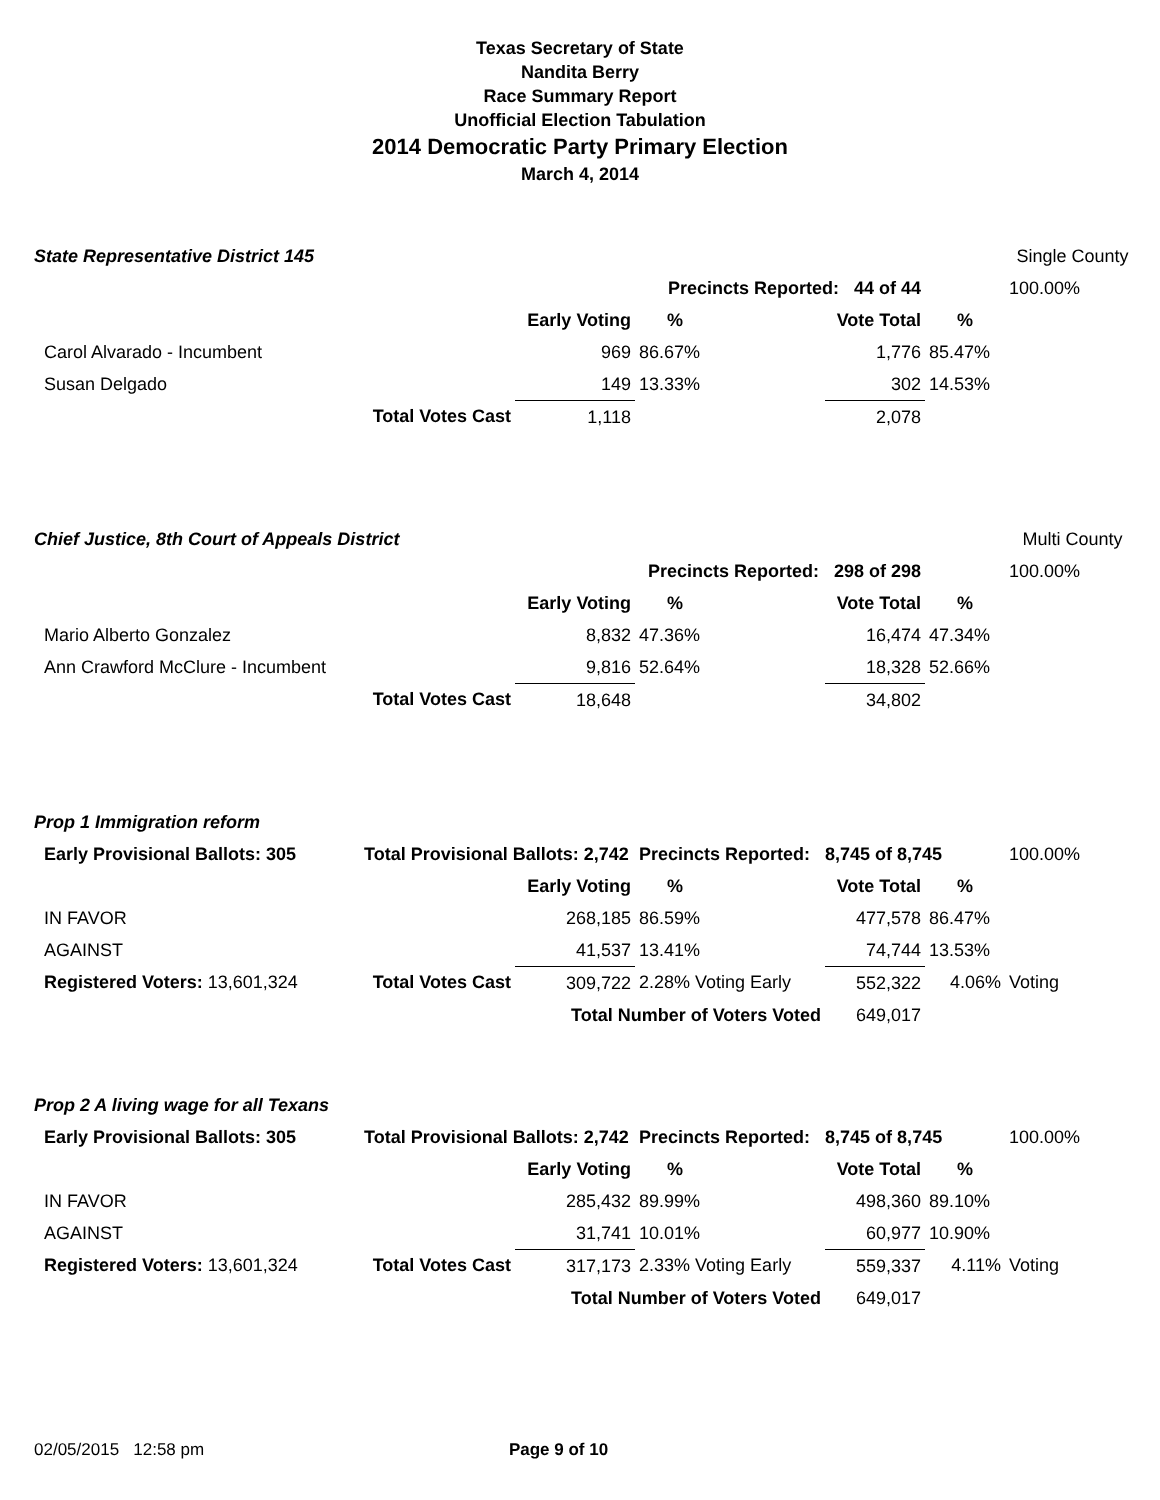Texas Secretary of State
Nandita Berry
Race Summary Report
Unofficial Election Tabulation
2014 Democratic Party Primary Election
March 4, 2014
| State Representative District 145 | | | | | | | Single County |
| | | | Precincts Reported: 44 of 44 | | | | 100.00% |
| | | Early Voting | % | | Vote Total | % | |
| Carol Alvarado - Incumbent | | 969 | 86.67% | | 1,776 | 85.47% | |
| Susan Delgado | | 149 | 13.33% | | 302 | 14.53% | |
| | Total Votes Cast | 1,118 | | | 2,078 | | |
| Chief Justice, 8th Court of Appeals District | | | | | | | Multi County |
| | | | Precincts Reported: 298 of 298 | | | | 100.00% |
| | | Early Voting | % | | Vote Total | % | |
| Mario Alberto Gonzalez | | 8,832 | 47.36% | | 16,474 | 47.34% | |
| Ann Crawford McClure - Incumbent | | 9,816 | 52.64% | | 18,328 | 52.66% | |
| | Total Votes Cast | 18,648 | | | 34,802 | | |
| Prop 1 Immigration reform | | | | | | | |
| Early Provisional Ballots: 305 | Total Provisional Ballots: 2,742 | | Precincts Reported: 8,745 of 8,745 | | | | 100.00% |
| | | Early Voting | % | | Vote Total | % | |
| IN FAVOR | | 268,185 | 86.59% | | 477,578 | 86.47% | |
| AGAINST | | 41,537 | 13.41% | | 74,744 | 13.53% | |
| Registered Voters: 13,601,324 | Total Votes Cast | 309,722 | 2.28% Voting Early | | 552,322 | 4.06% | Voting |
| | | Total Number of Voters Voted | | | 649,017 | | |
| Prop 2 A living wage for all Texans | | | | | | | |
| Early Provisional Ballots: 305 | Total Provisional Ballots: 2,742 | | Precincts Reported: 8,745 of 8,745 | | | | 100.00% |
| | | Early Voting | % | | Vote Total | % | |
| IN FAVOR | | 285,432 | 89.99% | | 498,360 | 89.10% | |
| AGAINST | | 31,741 | 10.01% | | 60,977 | 10.90% | |
| Registered Voters: 13,601,324 | Total Votes Cast | 317,173 | 2.33% Voting Early | | 559,337 | 4.11% | Voting |
| | | Total Number of Voters Voted | | | 649,017 | | |
02/05/2015 12:58 pm Page 9 of 10